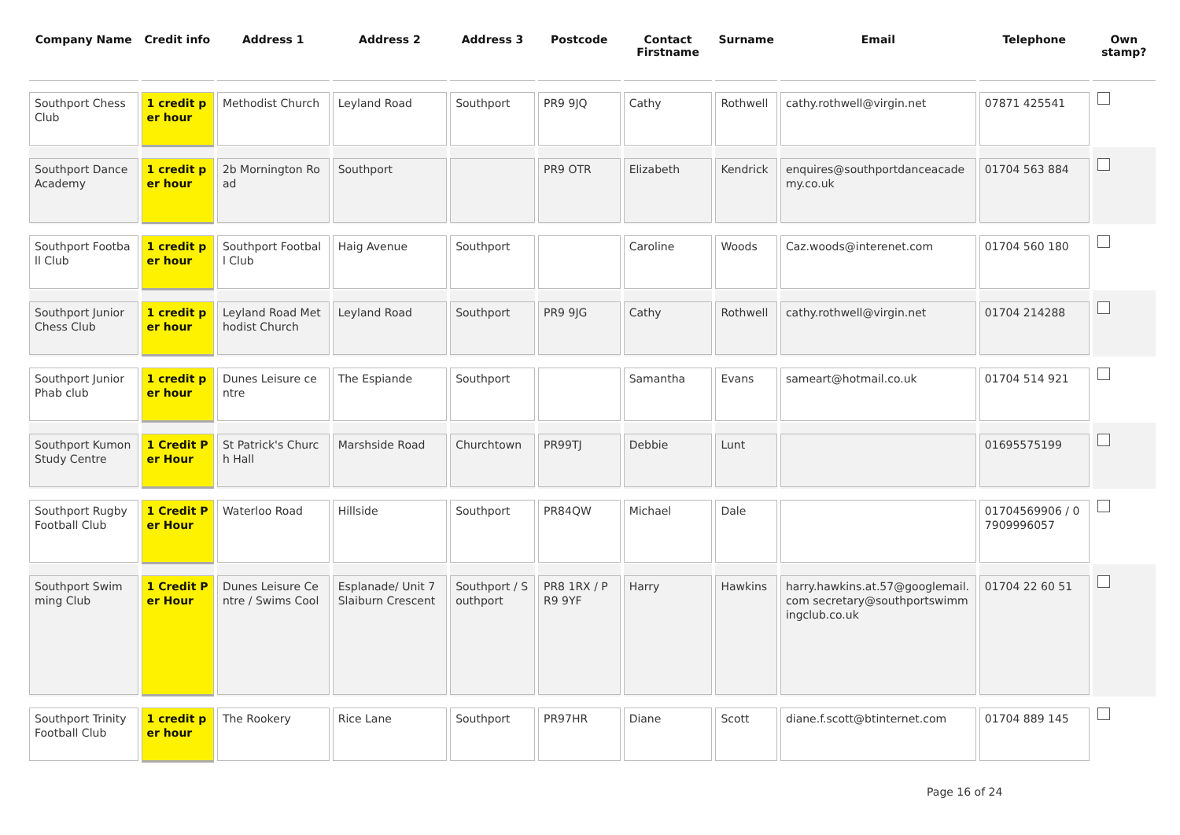| Company Name | Credit info | Address 1 | Address 2 | Address 3 | Postcode | Contact Firstname | Surname | Email | Telephone | Own stamp? |
| --- | --- | --- | --- | --- | --- | --- | --- | --- | --- | --- |
| Southport Chess Club | 1 credit per hour | Methodist Church | Leyland Road | Southport | PR9 9JQ | Cathy | Rothwell | cathy.rothwell@virgin.net | 07871 425541 | |
| Southport Dance Academy | 1 credit per hour | 2b Mornington Road | Southport | | PR9 OTR | Elizabeth | Kendrick | enquires@southportdanceacademy.co.uk | 01704 563 884 | |
| Southport Football Club | 1 credit per hour | Southport Football Club | Haig Avenue | Southport | | Caroline | Woods | Caz.woods@interenet.com | 01704 560 180 | |
| Southport Junior Chess Club | 1 credit per hour | Leyland Road Methodist Church | Leyland Road | Southport | PR9 9JG | Cathy | Rothwell | cathy.rothwell@virgin.net | 01704 214288 | |
| Southport Junior Phab club | 1 credit per hour | Dunes Leisure centre | The Espiande | Southport | | Samantha | Evans | sameart@hotmail.co.uk | 01704 514 921 | |
| Southport Kumon Study Centre | 1 Credit Per Hour | St Patrick's Church Hall | Marshside Road | Churchtown | PR99TJ | Debbie | Lunt | | 01695575199 | |
| Southport Rugby Football Club | 1 Credit Per Hour | Waterloo Road | Hillside | Southport | PR84QW | Michael | Dale | | 01704569906 / 07909996057 | |
| Southport Swimming Club | 1 Credit Per Hour | Dunes Leisure Centre / Swims Cool | Esplanade/ Unit 7 Slaiburn Crescent | Southport / Southport | PR8 1RX / PR9 9YF | Harry | Hawkins | harry.hawkins.at.57@googlemail.com secretary@southportswimmingclub.co.uk | 01704 22 60 51 | |
| Southport Trinity Football Club | 1 credit per hour | The Rookery | Rice Lane | Southport | PR97HR | Diane | Scott | diane.f.scott@btinternet.com | 01704 889 145 | |
Page 16 of 24